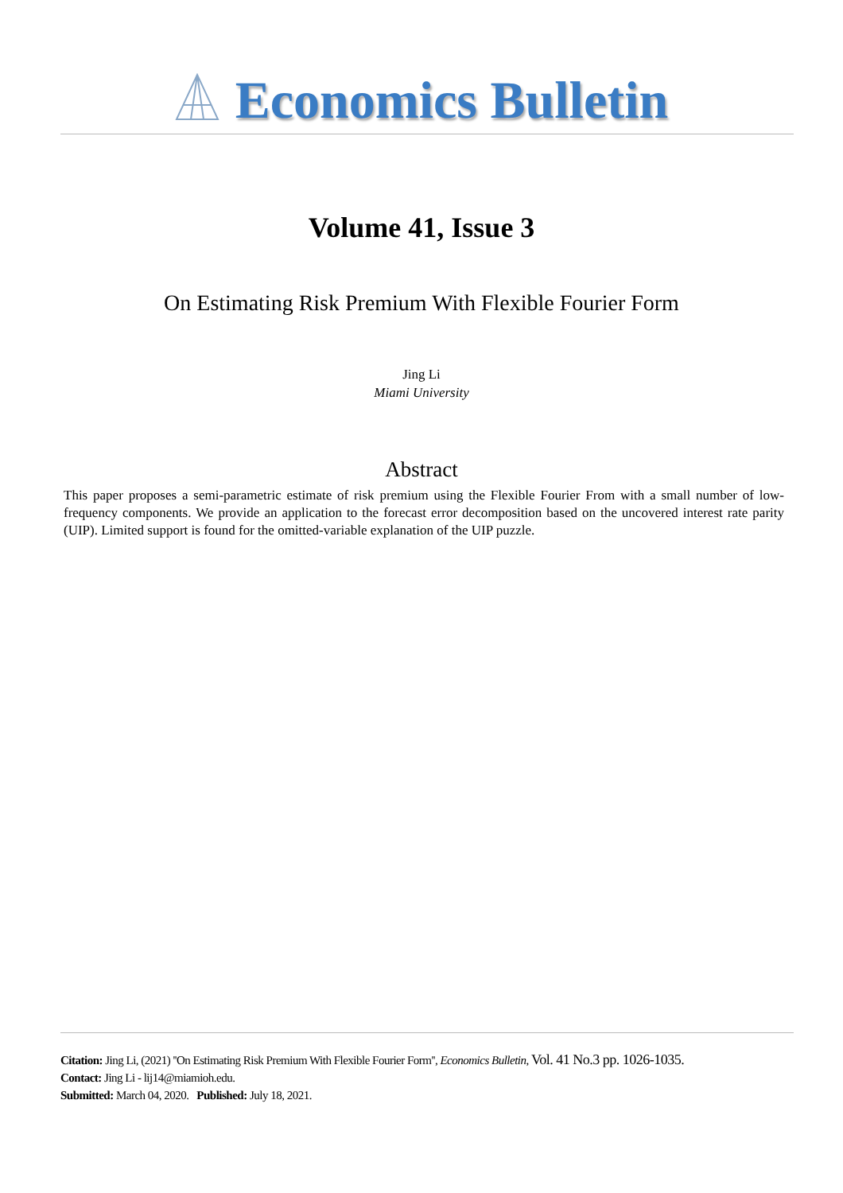Economics Bulletin
Volume 41, Issue 3
On Estimating Risk Premium With Flexible Fourier Form
Jing Li
Miami University
Abstract
This paper proposes a semi-parametric estimate of risk premium using the Flexible Fourier From with a small number of low-frequency components. We provide an application to the forecast error decomposition based on the uncovered interest rate parity (UIP). Limited support is found for the omitted-variable explanation of the UIP puzzle.
Citation: Jing Li, (2021) ''On Estimating Risk Premium With Flexible Fourier Form'', Economics Bulletin, Vol. 41 No.3 pp. 1026-1035.
Contact: Jing Li - lij14@miamioh.edu.
Submitted: March 04, 2020. Published: July 18, 2021.